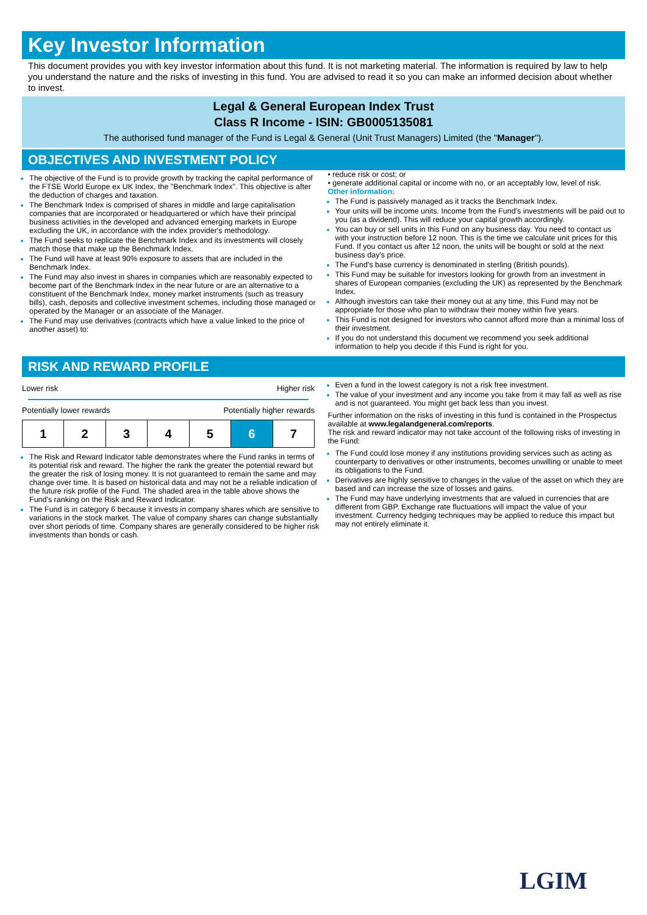Key Investor Information
This document provides you with key investor information about this fund. It is not marketing material. The information is required by law to help you understand the nature and the risks of investing in this fund. You are advised to read it so you can make an informed decision about whether to invest.
Legal & General European Index Trust
Class R Income - ISIN: GB0005135081
The authorised fund manager of the Fund is Legal & General (Unit Trust Managers) Limited (the "Manager").
OBJECTIVES AND INVESTMENT POLICY
The objective of the Fund is to provide growth by tracking the capital performance of the FTSE World Europe ex UK Index, the "Benchmark Index". This objective is after the deduction of charges and taxation.
The Benchmark Index is comprised of shares in middle and large capitalisation companies that are incorporated or headquartered or which have their principal business activities in the developed and advanced emerging markets in Europe excluding the UK, in accordance with the index provider's methodology.
The Fund seeks to replicate the Benchmark Index and its investments will closely match those that make up the Benchmark Index.
The Fund will have at least 90% exposure to assets that are included in the Benchmark Index.
The Fund may also invest in shares in companies which are reasonably expected to become part of the Benchmark Index in the near future or are an alternative to a constituent of the Benchmark Index, money market instruments (such as treasury bills), cash, deposits and collective investment schemes, including those managed or operated by the Manager or an associate of the Manager.
The Fund may use derivatives (contracts which have a value linked to the price of another asset) to:
• reduce risk or cost; or
• generate additional capital or income with no, or an acceptably low, level of risk.
Other information:
The Fund is passively managed as it tracks the Benchmark Index.
Your units will be income units. Income from the Fund's investments will be paid out to you (as a dividend). This will reduce your capital growth accordingly.
You can buy or sell units in this Fund on any business day. You need to contact us with your instruction before 12 noon. This is the time we calculate unit prices for this Fund. If you contact us after 12 noon, the units will be bought or sold at the next business day's price.
The Fund's base currency is denominated in sterling (British pounds).
This Fund may be suitable for investors looking for growth from an investment in shares of European companies (excluding the UK) as represented by the Benchmark Index.
Although investors can take their money out at any time, this Fund may not be appropriate for those who plan to withdraw their money within five years.
This Fund is not designed for investors who cannot afford more than a minimal loss of their investment.
If you do not understand this document we recommend you seek additional information to help you decide if this Fund is right for you.
RISK AND REWARD PROFILE
Lower risk Higher risk
Potentially lower rewards Potentially higher rewards
| 1 | 2 | 3 | 4 | 5 | 6 | 7 |
The Risk and Reward Indicator table demonstrates where the Fund ranks in terms of its potential risk and reward. The higher the rank the greater the potential reward but the greater the risk of losing money. It is not guaranteed to remain the same and may change over time. It is based on historical data and may not be a reliable indication of the future risk profile of the Fund. The shaded area in the table above shows the Fund's ranking on the Risk and Reward Indicator.
The Fund is in category 6 because it invests in company shares which are sensitive to variations in the stock market. The value of company shares can change substantially over short periods of time. Company shares are generally considered to be higher risk investments than bonds or cash.
Even a fund in the lowest category is not a risk free investment.
The value of your investment and any income you take from it may fall as well as rise and is not guaranteed. You might get back less than you invest.
Further information on the risks of investing in this fund is contained in the Prospectus available at www.legalandgeneral.com/reports.
The risk and reward indicator may not take account of the following risks of investing in the Fund:
The Fund could lose money if any institutions providing services such as acting as counterparty to derivatives or other instruments, becomes unwilling or unable to meet its obligations to the Fund.
Derivatives are highly sensitive to changes in the value of the asset on which they are based and can increase the size of losses and gains.
The Fund may have underlying investments that are valued in currencies that are different from GBP. Exchange rate fluctuations will impact the value of your investment. Currency hedging techniques may be applied to reduce this impact but may not entirely eliminate it.
LGIM